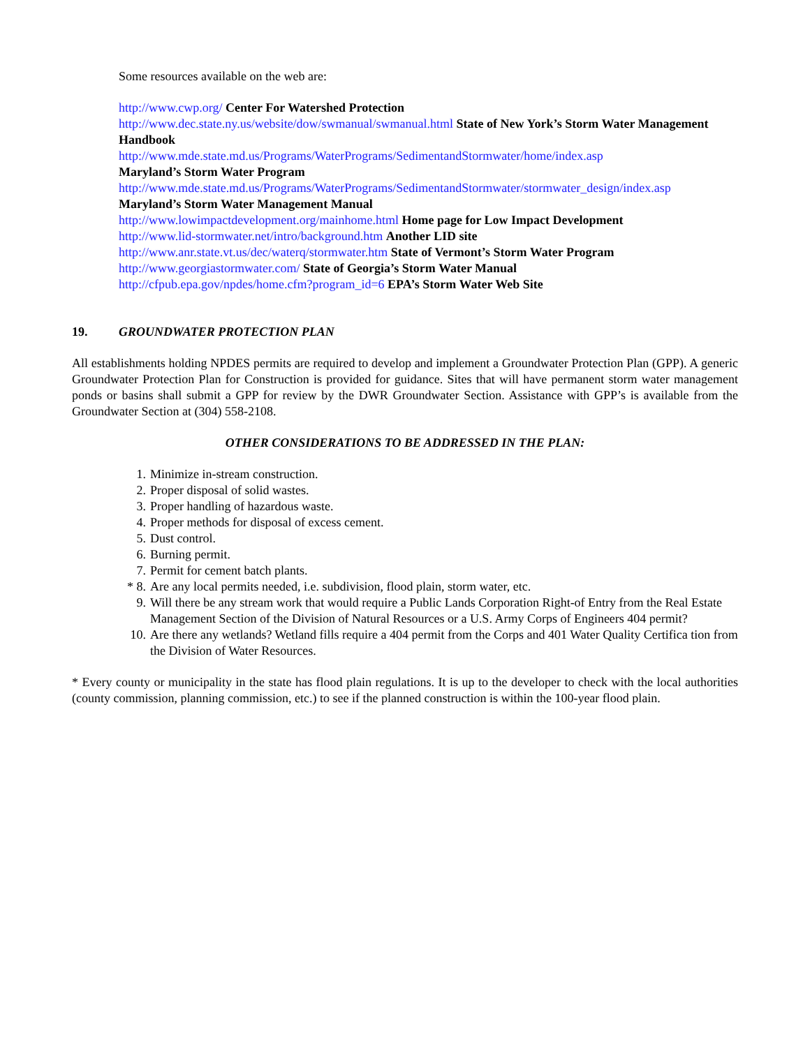Some resources available on the web are:
http://www.cwp.org/ Center For Watershed Protection
http://www.dec.state.ny.us/website/dow/swmanual/swmanual.html State of New York’s Storm Water Management Handbook
http://www.mde.state.md.us/Programs/WaterPrograms/SedimentandStormwater/home/index.asp
Maryland’s Storm Water Program
http://www.mde.state.md.us/Programs/WaterPrograms/SedimentandStormwater/stormwater_design/index.asp
Maryland’s Storm Water Management Manual
http://www.lowimpactdevelopment.org/mainhome.html Home page for Low Impact Development
http://www.lid-stormwater.net/intro/background.htm Another LID site
http://www.anr.state.vt.us/dec/waterq/stormwater.htm State of Vermont’s Storm Water Program
http://www.georgiastormwater.com/ State of Georgia’s Storm Water Manual
http://cfpub.epa.gov/npdes/home.cfm?program_id=6 EPA’s Storm Water Web Site
19. GROUNDWATER PROTECTION PLAN
All establishments holding NPDES permits are required to develop and implement a Groundwater Protection Plan (GPP). A generic Groundwater Protection Plan for Construction is provided for guidance. Sites that will have permanent storm water management ponds or basins shall submit a GPP for review by the DWR Groundwater Section. Assistance with GPP’s is available from the Groundwater Section at (304) 558-2108.
OTHER CONSIDERATIONS TO BE ADDRESSED IN THE PLAN:
1. Minimize in-stream construction.
2. Proper disposal of solid wastes.
3. Proper handling of hazardous waste.
4. Proper methods for disposal of excess cement.
5. Dust control.
6. Burning permit.
7. Permit for cement batch plants.
* 8. Are any local permits needed, i.e. subdivision, flood plain, storm water, etc.
9. Will there be any stream work that would require a Public Lands Corporation Right-of Entry from the Real Estate Management Section of the Division of Natural Resources or a U.S. Army Corps of Engineers 404 permit?
10. Are there any wetlands? Wetland fills require a 404 permit from the Corps and 401 Water Quality Certifica tion from the Division of Water Resources.
* Every county or municipality in the state has flood plain regulations. It is up to the developer to check with the local authorities (county commission, planning commission, etc.) to see if the planned construction is within the 100-year flood plain.